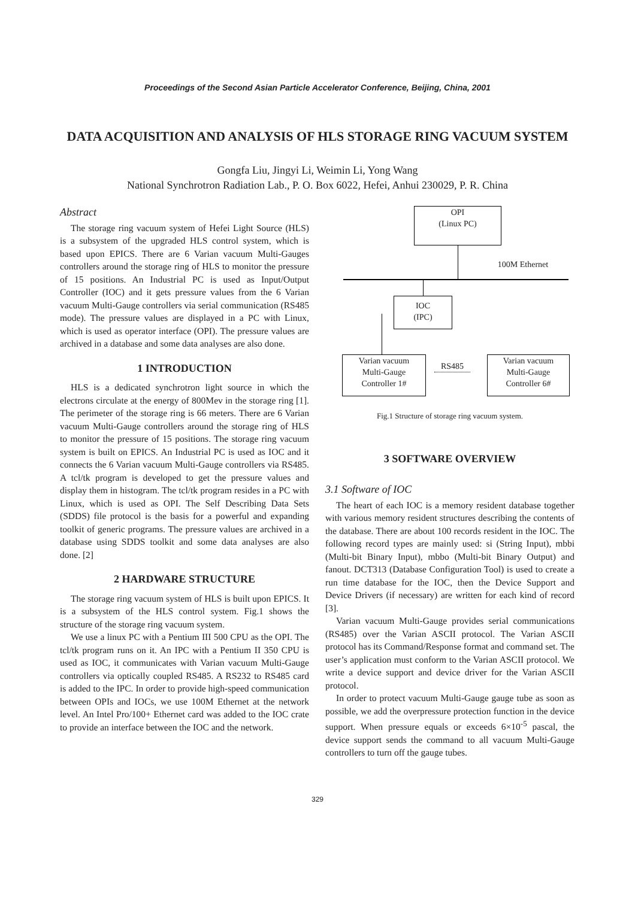Proceedings of the Second Asian Particle Accelerator Conference, Beijing, China, 2001
DATA ACQUISITION AND ANALYSIS OF HLS STORAGE RING VACUUM SYSTEM
Gongfa Liu, Jingyi Li, Weimin Li, Yong Wang
National Synchrotron Radiation Lab., P. O. Box 6022, Hefei, Anhui 230029, P. R. China
Abstract
The storage ring vacuum system of Hefei Light Source (HLS) is a subsystem of the upgraded HLS control system, which is based upon EPICS. There are 6 Varian vacuum Multi-Gauges controllers around the storage ring of HLS to monitor the pressure of 15 positions. An Industrial PC is used as Input/Output Controller (IOC) and it gets pressure values from the 6 Varian vacuum Multi-Gauge controllers via serial communication (RS485 mode). The pressure values are displayed in a PC with Linux, which is used as operator interface (OPI). The pressure values are archived in a database and some data analyses are also done.
1 INTRODUCTION
HLS is a dedicated synchrotron light source in which the electrons circulate at the energy of 800Mev in the storage ring [1]. The perimeter of the storage ring is 66 meters. There are 6 Varian vacuum Multi-Gauge controllers around the storage ring of HLS to monitor the pressure of 15 positions. The storage ring vacuum system is built on EPICS. An Industrial PC is used as IOC and it connects the 6 Varian vacuum Multi-Gauge controllers via RS485. A tcl/tk program is developed to get the pressure values and display them in histogram. The tcl/tk program resides in a PC with Linux, which is used as OPI. The Self Describing Data Sets (SDDS) file protocol is the basis for a powerful and expanding toolkit of generic programs. The pressure values are archived in a database using SDDS toolkit and some data analyses are also done. [2]
2 HARDWARE STRUCTURE
The storage ring vacuum system of HLS is built upon EPICS. It is a subsystem of the HLS control system. Fig.1 shows the structure of the storage ring vacuum system.
We use a linux PC with a Pentium III 500 CPU as the OPI. The tcl/tk program runs on it. An IPC with a Pentium II 350 CPU is used as IOC, it communicates with Varian vacuum Multi-Gauge controllers via optically coupled RS485. A RS232 to RS485 card is added to the IPC. In order to provide high-speed communication between OPIs and IOCs, we use 100M Ethernet at the network level. An Intel Pro/100+ Ethernet card was added to the IOC crate to provide an interface between the IOC and the network.
OPI
(Linux PC)
100M Ethernet
IOC
(IPC)
Varian vacuum
Multi-Gauge
Controller 1#
RS485
Varian vacuum
Multi-Gauge
Controller 6#
Fig.1 Structure of storage ring vacuum system.
3 SOFTWARE OVERVIEW
3.1 Software of IOC
The heart of each IOC is a memory resident database together with various memory resident structures describing the contents of the database. There are about 100 records resident in the IOC. The following record types are mainly used: si (String Input), mbbi (Multi-bit Binary Input), mbbo (Multi-bit Binary Output) and fanout. DCT313 (Database Configuration Tool) is used to create a run time database for the IOC, then the Device Support and Device Drivers (if necessary) are written for each kind of record [3].
Varian vacuum Multi-Gauge provides serial communications (RS485) over the Varian ASCII protocol. The Varian ASCII protocol has its Command/Response format and command set. The user’s application must conform to the Varian ASCII protocol. We write a device support and device driver for the Varian ASCII protocol.
In order to protect vacuum Multi-Gauge gauge tube as soon as possible, we add the overpressure protection function in the device support. When pressure equals or exceeds 6×10<sup>-5</sup> pascal, the device support sends the command to all vacuum Multi-Gauge controllers to turn off the gauge tubes.
329